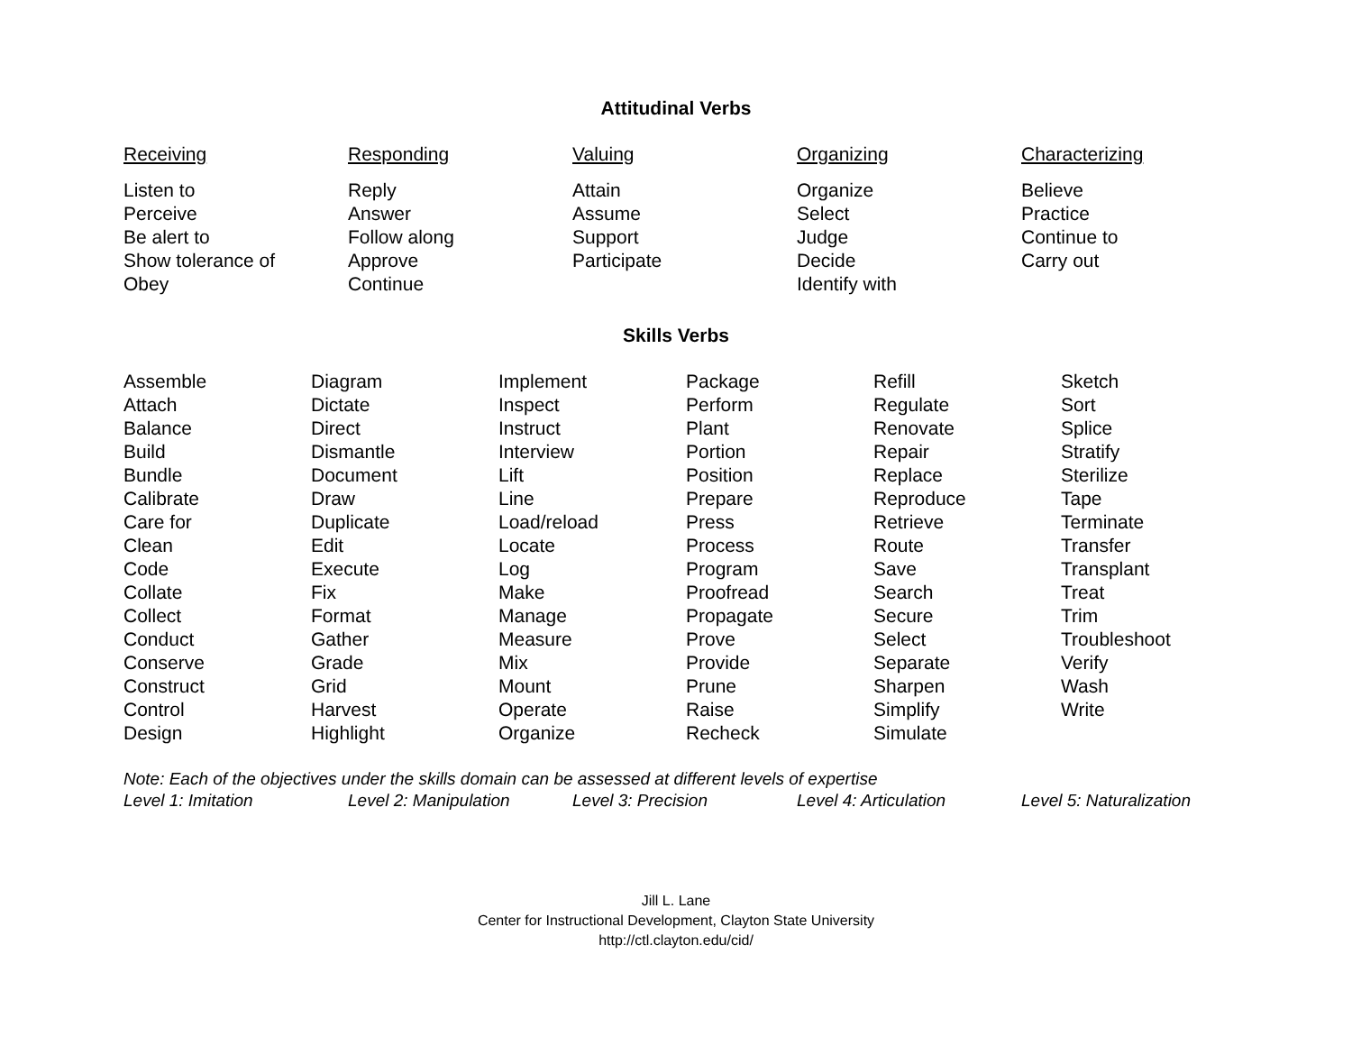Attitudinal Verbs
| Receiving | Responding | Valuing | Organizing | Characterizing |
| --- | --- | --- | --- | --- |
| Listen to Perceive Be alert to Show tolerance of Obey | Reply Answer Follow along Approve Continue | Attain Assume Support Participate | Organize Select Judge Decide Identify with | Believe Practice Continue to Carry out |
Skills Verbs
| Assemble Attach Balance Build Bundle Calibrate Care for Clean Code Collate Collect Conduct Conserve Construct Control Design | Diagram Dictate Direct Dismantle Document Draw Duplicate Edit Execute Fix Format Gather Grade Grid Harvest Highlight | Implement Inspect Instruct Interview Lift Line Load/reload Locate Log Make Manage Measure Mix Mount Operate Organize | Package Perform Plant Portion Position Prepare Press Process Program Proofread Propagate Prove Provide Prune Raise Recheck | Refill Regulate Renovate Repair Replace Reproduce Retrieve Route Save Search Secure Select Separate Sharpen Simplify Simulate | Sketch Sort Splice Stratify Sterilize Tape Terminate Transfer Transplant Treat Trim Troubleshoot Verify Wash Write |
Note: Each of the objectives under the skills domain can be assessed at different levels of expertise
| Level 1: Imitation | Level 2: Manipulation | Level 3: Precision | Level 4: Articulation | Level 5: Naturalization |
Jill L. Lane
Center for Instructional Development, Clayton State University
http://ctl.clayton.edu/cid/